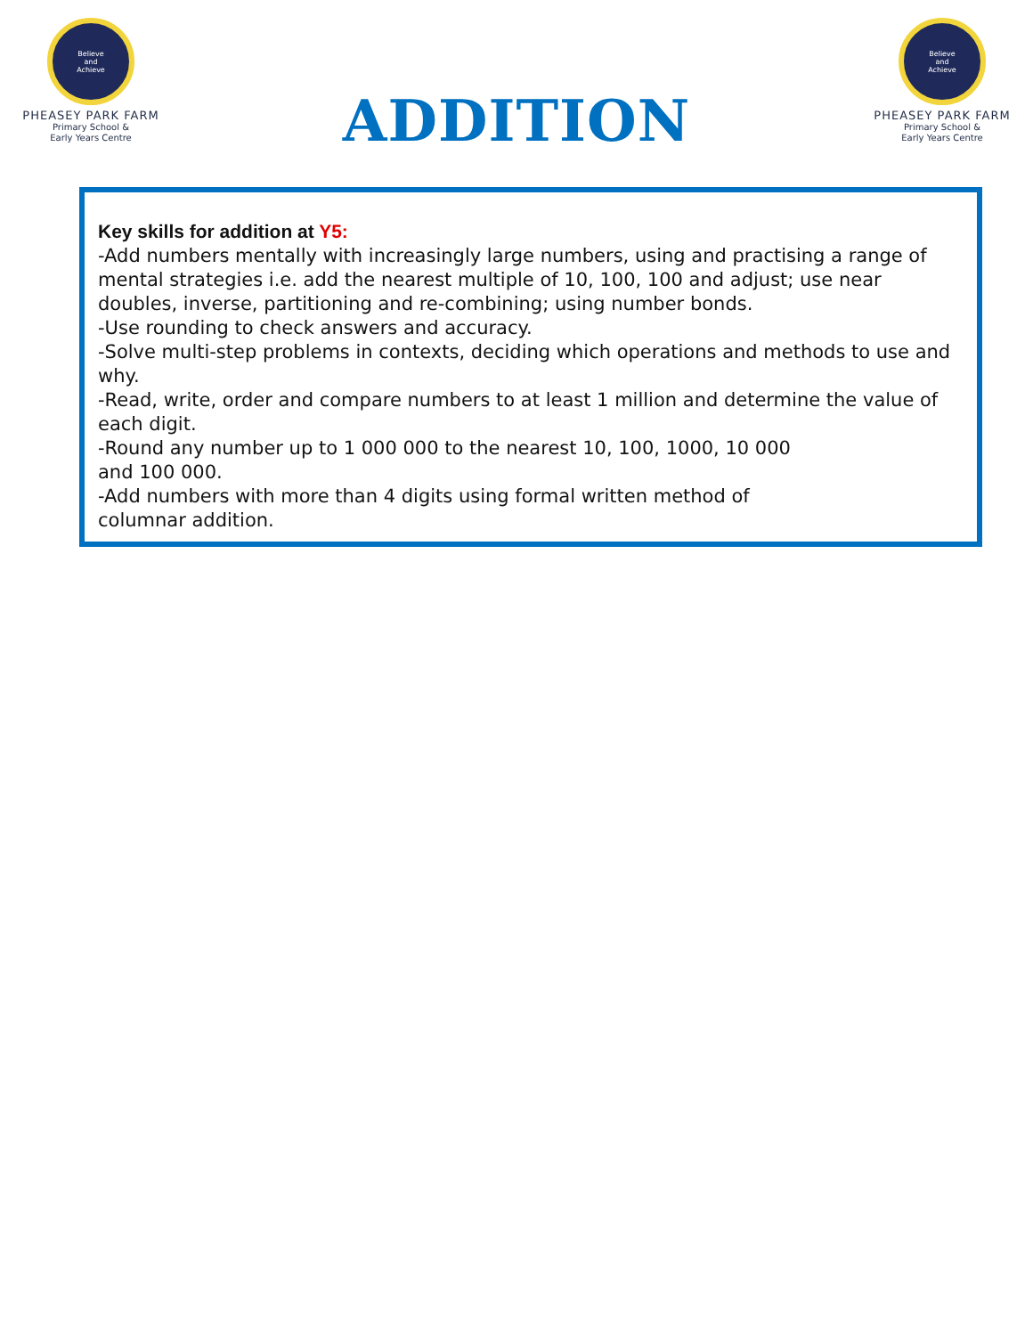Believe
and
Achieve
PHEASEY PARK FARM
Primary School &
Early Years Centre
ADDITION
Believe
and
Achieve
PHEASEY PARK FARM
Primary School &
Early Years Centre
Key skills for addition at Y5:
-Add numbers mentally with increasingly large numbers, using and practising a range of mental strategies i.e. add the nearest multiple of 10, 100, 100 and adjust; use near doubles, inverse, partitioning and re-combining; using number bonds.
-Use rounding to check answers and accuracy.
-Solve multi-step problems in contexts, deciding which operations and methods to use and why.
-Read, write, order and compare numbers to at least 1 million and determine the value of each digit.
-Round any number up to 1 000 000 to the nearest 10, 100, 1000, 10 000
and 100 000.
-Add numbers with more than 4 digits using formal written method of
columnar addition.